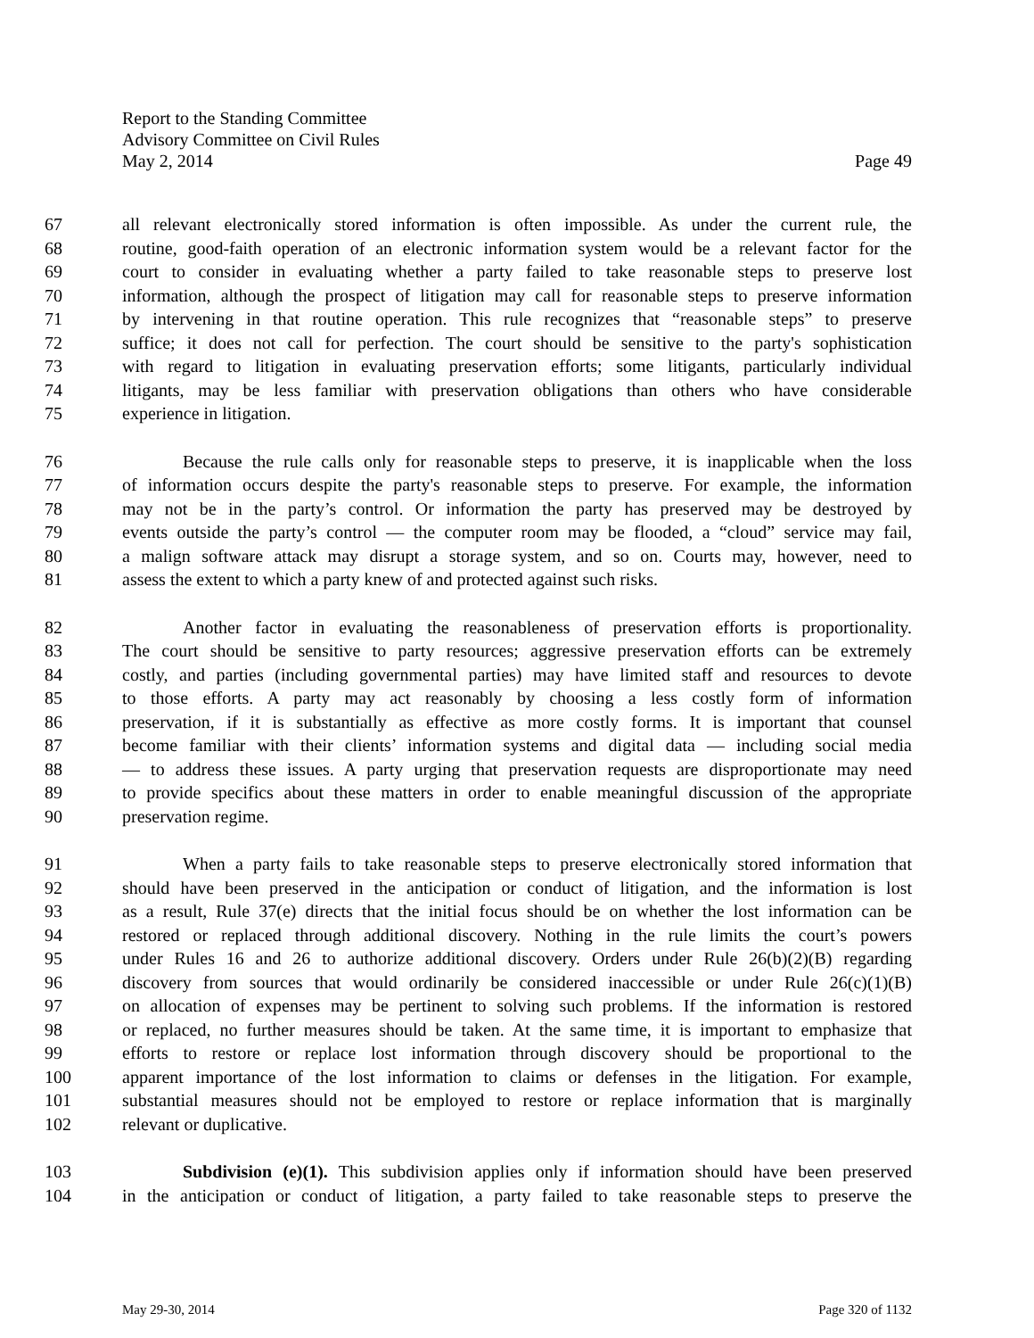Report to the Standing Committee
Advisory Committee on Civil Rules
May 2, 2014 Page 49
67 all relevant electronically stored information is often impossible. As under the current rule, the
68 routine, good-faith operation of an electronic information system would be a relevant factor for the
69 court to consider in evaluating whether a party failed to take reasonable steps to preserve lost
70 information, although the prospect of litigation may call for reasonable steps to preserve information
71 by intervening in that routine operation. This rule recognizes that “reasonable steps” to preserve
72 suffice; it does not call for perfection. The court should be sensitive to the party's sophistication
73 with regard to litigation in evaluating preservation efforts; some litigants, particularly individual
74 litigants, may be less familiar with preservation obligations than others who have considerable
75 experience in litigation.
76 Because the rule calls only for reasonable steps to preserve, it is inapplicable when the loss
77 of information occurs despite the party's reasonable steps to preserve. For example, the information
78 may not be in the party’s control. Or information the party has preserved may be destroyed by
79 events outside the party’s control — the computer room may be flooded, a “cloud” service may fail,
80 a malign software attack may disrupt a storage system, and so on. Courts may, however, need to
81 assess the extent to which a party knew of and protected against such risks.
82 Another factor in evaluating the reasonableness of preservation efforts is proportionality.
83 The court should be sensitive to party resources; aggressive preservation efforts can be extremely
84 costly, and parties (including governmental parties) may have limited staff and resources to devote
85 to those efforts. A party may act reasonably by choosing a less costly form of information
86 preservation, if it is substantially as effective as more costly forms. It is important that counsel
87 become familiar with their clients’ information systems and digital data — including social media
88 — to address these issues. A party urging that preservation requests are disproportionate may need
89 to provide specifics about these matters in order to enable meaningful discussion of the appropriate
90 preservation regime.
91 When a party fails to take reasonable steps to preserve electronically stored information that
92 should have been preserved in the anticipation or conduct of litigation, and the information is lost
93 as a result, Rule 37(e) directs that the initial focus should be on whether the lost information can be
94 restored or replaced through additional discovery. Nothing in the rule limits the court’s powers
95 under Rules 16 and 26 to authorize additional discovery. Orders under Rule 26(b)(2)(B) regarding
96 discovery from sources that would ordinarily be considered inaccessible or under Rule 26(c)(1)(B)
97 on allocation of expenses may be pertinent to solving such problems. If the information is restored
98 or replaced, no further measures should be taken. At the same time, it is important to emphasize that
99 efforts to restore or replace lost information through discovery should be proportional to the
100 apparent importance of the lost information to claims or defenses in the litigation. For example,
101 substantial measures should not be employed to restore or replace information that is marginally
102 relevant or duplicative.
103 Subdivision (e)(1). This subdivision applies only if information should have been preserved
104 in the anticipation or conduct of litigation, a party failed to take reasonable steps to preserve the
May 29-30, 2014 Page 320 of 1132